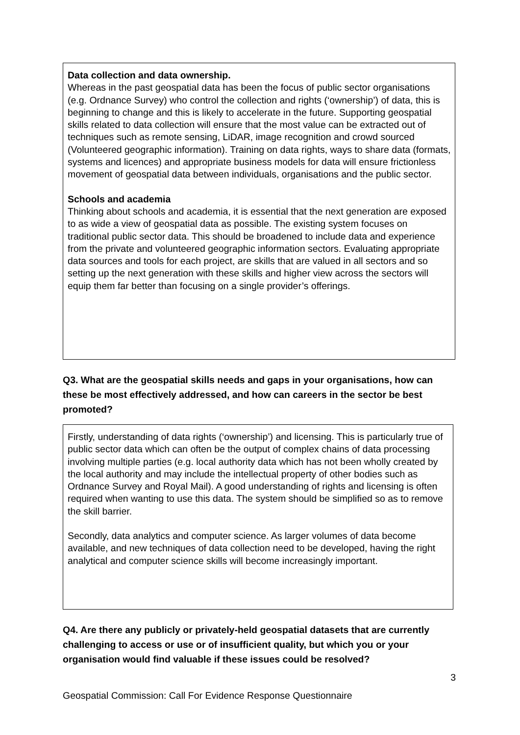Data collection and data ownership.
Whereas in the past geospatial data has been the focus of public sector organisations (e.g. Ordnance Survey) who control the collection and rights (‘ownership’) of data, this is beginning to change and this is likely to accelerate in the future. Supporting geospatial skills related to data collection will ensure that the most value can be extracted out of techniques such as remote sensing, LiDAR, image recognition and crowd sourced (Volunteered geographic information). Training on data rights, ways to share data (formats, systems and licences) and appropriate business models for data will ensure frictionless movement of geospatial data between individuals, organisations and the public sector.
Schools and academia
Thinking about schools and academia, it is essential that the next generation are exposed to as wide a view of geospatial data as possible. The existing system focuses on traditional public sector data. This should be broadened to include data and experience from the private and volunteered geographic information sectors. Evaluating appropriate data sources and tools for each project, are skills that are valued in all sectors and so setting up the next generation with these skills and higher view across the sectors will equip them far better than focusing on a single provider’s offerings.
Q3. What are the geospatial skills needs and gaps in your organisations, how can these be most effectively addressed, and how can careers in the sector be best promoted?
Firstly, understanding of data rights (‘ownership’) and licensing. This is particularly true of public sector data which can often be the output of complex chains of data processing involving multiple parties (e.g. local authority data which has not been wholly created by the local authority and may include the intellectual property of other bodies such as Ordnance Survey and Royal Mail). A good understanding of rights and licensing is often required when wanting to use this data. The system should be simplified so as to remove the skill barrier.
Secondly, data analytics and computer science. As larger volumes of data become available, and new techniques of data collection need to be developed, having the right analytical and computer science skills will become increasingly important.
Q4. Are there any publicly or privately-held geospatial datasets that are currently challenging to access or use or of insufficient quality, but which you or your organisation would find valuable if these issues could be resolved?
3
Geospatial Commission: Call For Evidence Response Questionnaire